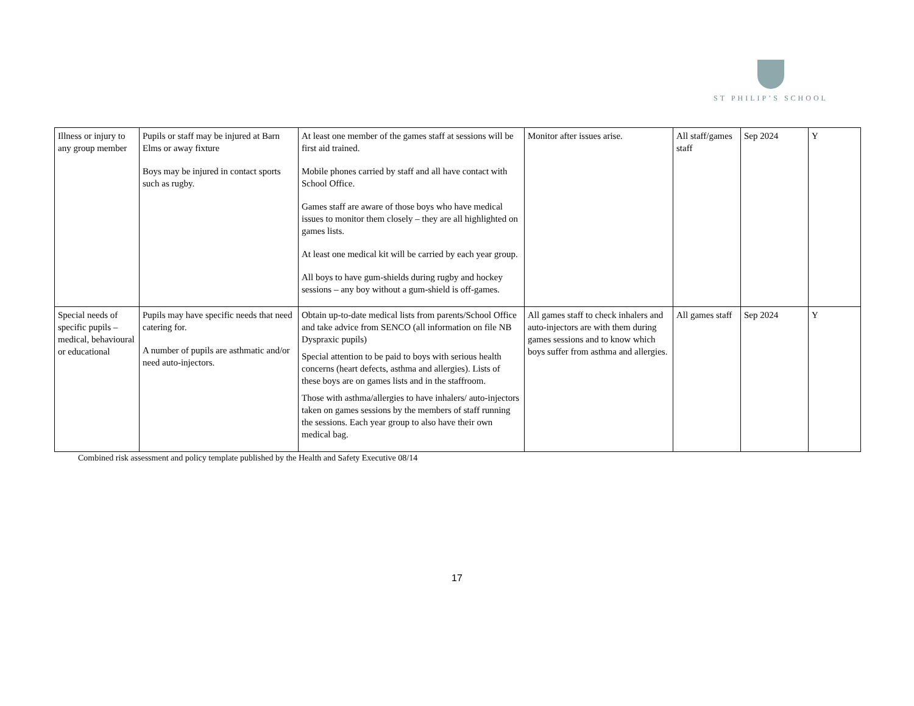ST PHILIP’S SCHOOL
| Illness or injury to any group member | Pupils or staff may be injured at Barn Elms or away fixture Boys may be injured in contact sports such as rugby. | At least one member of the games staff at sessions will be first aid trained. Mobile phones carried by staff and all have contact with School Office. Games staff are aware of those boys who have medical issues to monitor them closely – they are all highlighted on games lists. At least one medical kit will be carried by each year group. All boys to have gum-shields during rugby and hockey sessions – any boy without a gum-shield is off-games. | Monitor after issues arise. | All staff/games staff | Sep 2024 | Y |
| Special needs of specific pupils – medical, behavioural or educational | Pupils may have specific needs that need catering for. A number of pupils are asthmatic and/or need auto-injectors. | Obtain up-to-date medical lists from parents/School Office and take advice from SENCO (all information on file NB Dyspraxic pupils) Special attention to be paid to boys with serious health concerns (heart defects, asthma and allergies). Lists of these boys are on games lists and in the staffroom. Those with asthma/allergies to have inhalers/ auto-injectors taken on games sessions by the members of staff running the sessions. Each year group to also have their own medical bag. | All games staff to check inhalers and auto-injectors are with them during games sessions and to know which boys suffer from asthma and allergies. | All games staff | Sep 2024 | Y |
Combined risk assessment and policy template published by the Health and Safety Executive 08/14
17